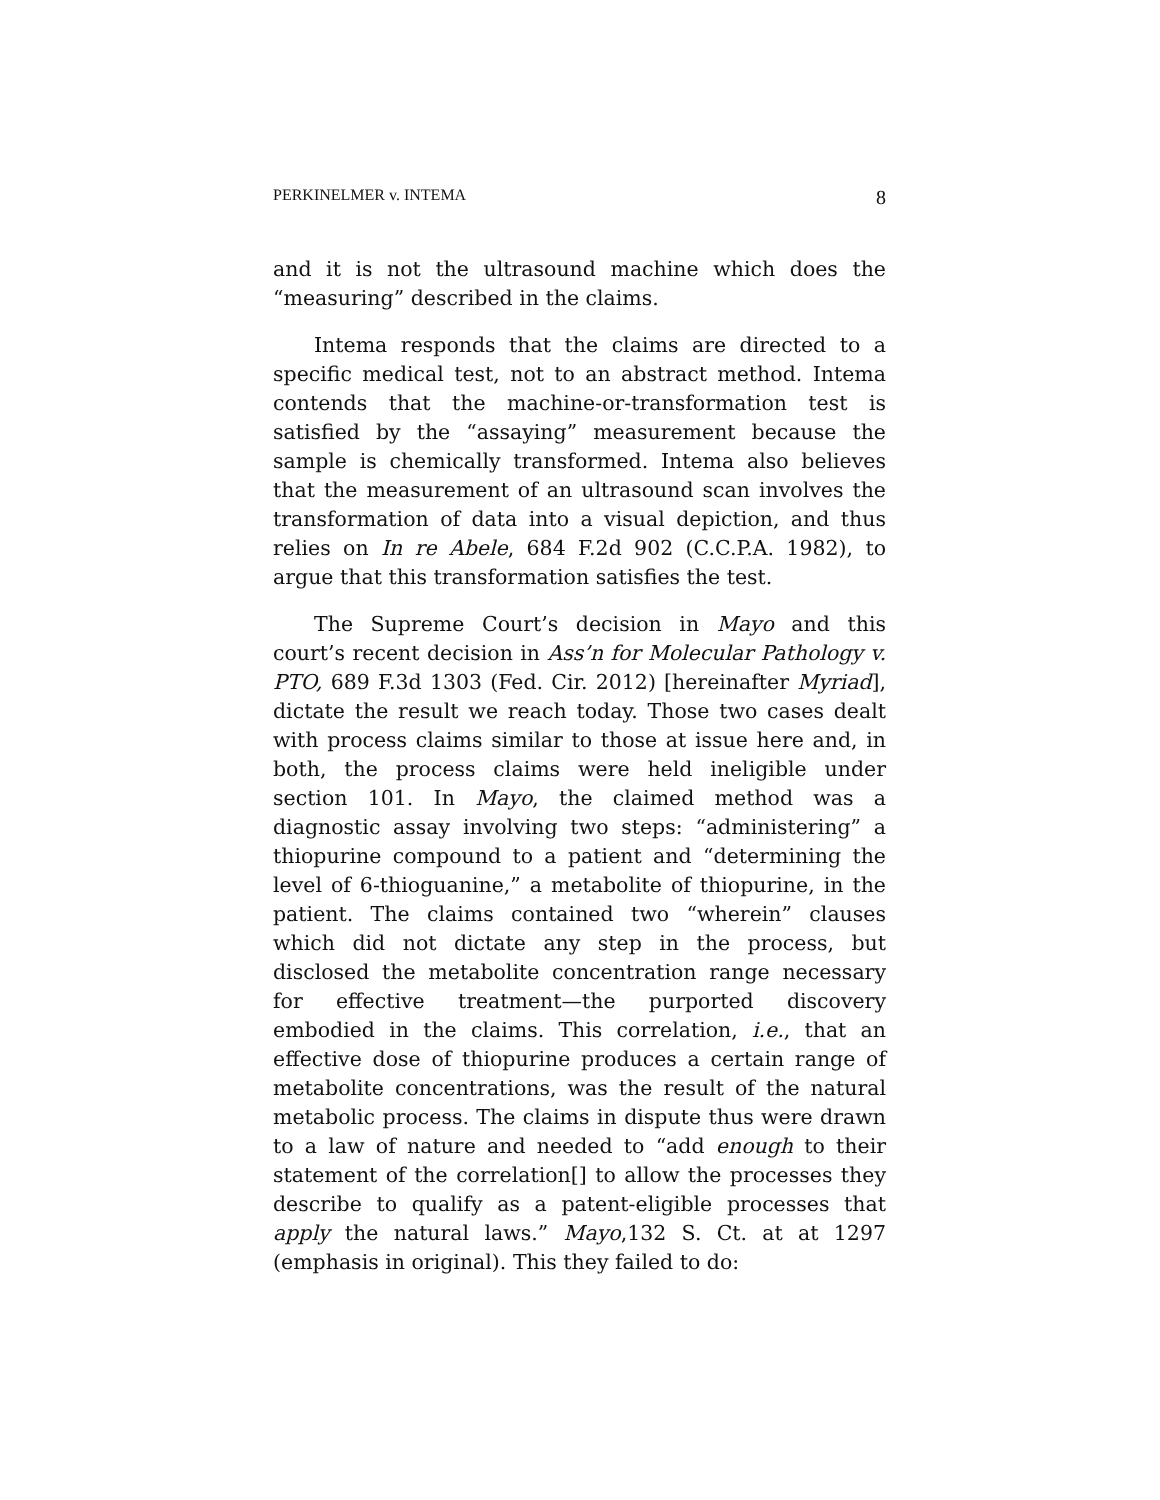PERKINELMER v. INTEMA 8
and it is not the ultrasound machine which does the “measuring” described in the claims.
Intema responds that the claims are directed to a specific medical test, not to an abstract method. Intema contends that the machine-or-transformation test is satisfied by the “assaying” measurement because the sample is chemically transformed. Intema also believes that the measurement of an ultrasound scan involves the transformation of data into a visual depiction, and thus relies on In re Abele, 684 F.2d 902 (C.C.P.A. 1982), to argue that this transformation satisfies the test.
The Supreme Court’s decision in Mayo and this court’s recent decision in Ass’n for Molecular Pathology v. PTO, 689 F.3d 1303 (Fed. Cir. 2012) [hereinafter Myriad], dictate the result we reach today. Those two cases dealt with process claims similar to those at issue here and, in both, the process claims were held ineligible under section 101. In Mayo, the claimed method was a diagnostic assay involving two steps: “administering” a thiopurine compound to a patient and “determining the level of 6-thioguanine,” a metabolite of thiopurine, in the patient. The claims contained two “wherein” clauses which did not dictate any step in the process, but disclosed the metabolite concentration range necessary for effective treatment—the purported discovery embodied in the claims. This correlation, i.e., that an effective dose of thiopurine produces a certain range of metabolite concentrations, was the result of the natural metabolic process. The claims in dispute thus were drawn to a law of nature and needed to “add enough to their statement of the correlation[] to allow the processes they describe to qualify as a patent-eligible processes that apply the natural laws.” Mayo,132 S. Ct. at at 1297 (emphasis in original). This they failed to do: